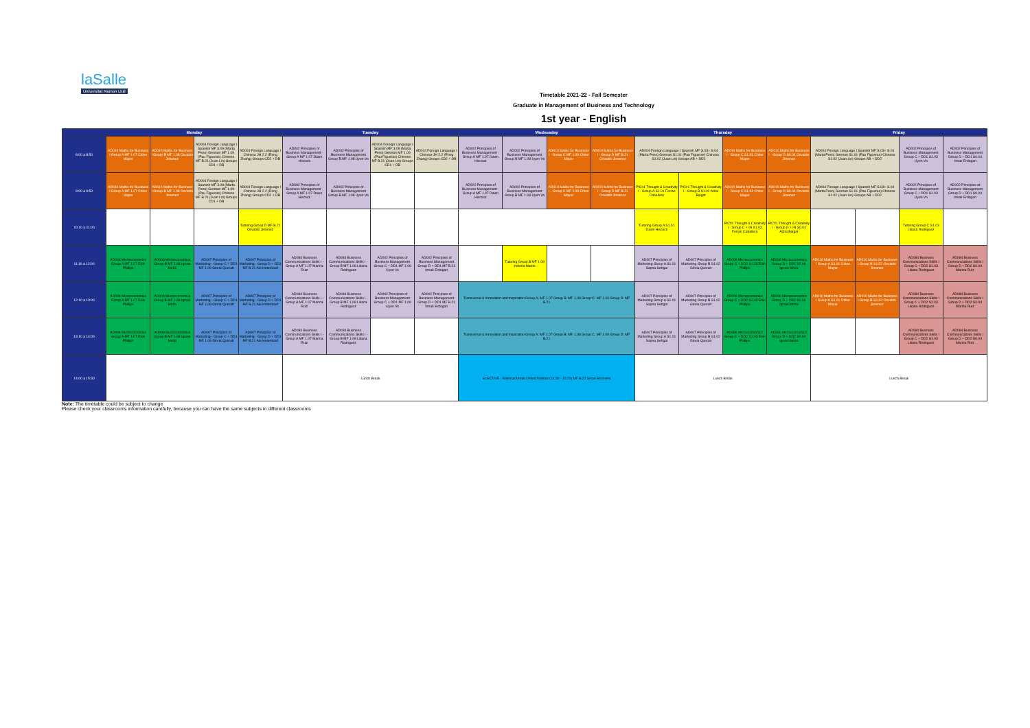laSalle
Universitat Ramon Llull
Timetable 2021-22 - Fall Semester
Graduate in Management of Business and Technology
1st year - English
| | Monday | | | | Tuesday | | | | Wednesday | | | | Thursday | | | | Friday | | | |
| --- | --- | --- | --- | --- | --- | --- | --- | --- | --- | --- | --- | --- | --- | --- | --- | --- | --- | --- | --- | --- |
| 8:00 a 8:50 | AD010 Maths for Business I Group A MF 1.07 Chloe Mayer | AD010 Maths for Business I Group B MF 1.08 Osvaldo Jimenez | AD004 Foreign Language I Spanish MF 3.09 (Marta Peso) German MF 1.09 (Pau Figueras) Chinese MF B.21 (Juan Lin) Groups CD1 + DB | AD004 Foreign Language I Chinese JH 2.2 (Rong Zhang) Groups CD2 + DB | AD002 Principles of Business Management - Group A MF 1.07 Dawn Hiscock | AD002 Principles of Business Management Group B MF 1.08 Uyen Vo | AD004 Foreign Language I Spanish MF 3.09 (Marta Peso) German MF 1.09 (Pau Figueras) Chinese MF B.21 (Juan Lin) Groups CD1 + DB | AD004 Foreign Language I Chinese JH 2.2 (Rong Zhang) Groups CD2 + DB | AD002 Principles of Business Management - Group A MF 1.07 Dawn Hiscock | AD002 Principles of Business Management Group B MF 1.08 Uyen Vo | AD010 Maths for Business I - Group C MF 1.09 Chloe Mayer | AD010 Maths for Business I - Group D MF B.21 Osvaldo Jimenez | AD004 Foreign Language I Spanish MF S.03+ S.04 (Marta Peso) German S1.01 (Pau Figueras) Chinese S1.02 (Juan Lin) Groups AB + DD2 | | AD010 Maths for Business I - Group C S1.03 Chloe Mayer | AD010 Maths for Business I - Group D S0.04 Osvaldo Jimenez | AD004 Foreign Language I Spanish MF S.03+ S.04 (Marta Peso) German S1.01 (Pau Figueras) Chinese S1.02 (Juan Lin) Groups AB + DD2 | | AD002 Principles of Business Management Group C + DD1 S1.03 Uyen Vo | AD002 Principles of Business Management Group D + DD1 S0.04 Irmak Erdogan |
| 9:00 a 9:50 | AD010 Maths for Business I Group A MF 1.07 Chloe Mayer | AD010 Maths for Business I Group B MF 1.08 Osvaldo Jimenez | AD004 Foreign Language I Spanish MF 3.09 (Marta Peso) German MF 1.09 (Pau Figueras) Chinese MF B.21 (Juan Lin) Groups CD1 + DB | AD004 Foreign Language I Chinese JH 2.2 (Rong Zhang) Groups CD2 + DB | AD002 Principles of Business Management - Group A MF 1.07 Dawn Hiscock | AD002 Principles of Business Management Group B MF 1.08 Uyen Vo | | | AD002 Principles of Business Management - Group A MF 1.07 Dawn Hiscock | AD002 Principles of Business Management Group B MF 1.08 Uyen Vo | AD010 Maths for Business I - Group C MF 1.09 Chloe Mayer | AD010 Maths for Business I - Group D MF B.21 Osvaldo Jimenez | PIC01 Thought & Creativity I - Group A S1.01 Ferran Caballero | PIC01 Thought & Creativity I - Group B S1.02 Adria Baiget | AD010 Maths for Business I - Group C S1.03 Chloe Mayer | AD010 Maths for Business I - Group D S0.04 Osvaldo Jimenez | AD004 Foreign Language I Spanish MF S.03+ S.04 (Marta Peso) German S1.01 (Pau Figueras) Chinese S1.02 (Juan Lin) Groups AB + DD2 | | AD002 Principles of Business Management Group C + DD1 S1.03 Uyen Vo | AD002 Principles of Business Management Group D + DD1 S0.04 Irmak Erdogan |
| 10:10 a 11:00 | | | | Tutoring Group D MF B.21 Osvaldo Jimenez | | | | | | | | | Tutoring Group A S1.01 Dawn Hiscock | | PIC01 Thought & Creativity I - Group C + IN S1.03 Ferran Caballero | PIC01 Thought & Creativity I - Group D + IN S0.04 Adria Baiget | | | Tutoring Group C S1.03 Liliana Rodriguez | |
| 11:10 a 12:00 | AD006 Microeconomics Group A MF 1.07 Eoin Phillips | AD006 Microeconomics Group B MF 1.08 Ignasi Meda | AD007 Principles of Marketing - Group C + DD1 MF 1.09 Gloria Queralt | AD007 Principles of Marketing - Group D + DD1 MF B.21 Ale Hirtenkauf | AD084 Business Communications Skills I - Group A MF 1.07 Marina Ruiz | AD084 Business Communications Skills I - Group B MF 1.08 Liliana Rodriguez | AD002 Principles of Business Management Group C + DD1 MF 1.09 Uyen Vo | AD002 Principles of Business Management Group D + DD1 MF B.21 Irmak Erdogan | | Tutoring Group B MF 1.08 Helena Martin | | | AD007 Principles of Marketing Group A S1.01 Sapna Sehgal | AD007 Principles of Marketing Group B S1.02 Gloria Queralt | AD006 Microeconomics Group C + DD2 S1.03 Eoin Phillips | AD006 Microeconomics Group D + DD2 S0.04 Ignasi Meda | AD010 Maths for Business I Group A S1.01 Chloe Mayer | AD010 Maths for Business I Group B S1.02 Osvaldo Jimenez | AD084 Business Communications Skills I Group C + DD2 S1.03 Liliana Rodriguez | AD084 Business Communications Skills I Group D + DD2 S0.04 Marina Ruiz |
| 12:10 a 13:00 | AD006 Microeconomics Group A MF 1.07 Eoin Phillips | AD006 Microeconomics Group B MF 1.08 Ignasi Meda | AD007 Principles of Marketing - Group C + DD1 MF 1.09 Gloria Queralt | AD007 Principles of Marketing - Group D + DD1 MF B.21 Ale Hirtenkauf | AD084 Business Communications Skills I - Group A MF 1.07 Marina Ruiz | AD084 Business Communications Skills I - Group B MF 1.08 Liliana Rodriguez | AD002 Principles of Business Management Group C + DD1 MF 1.09 Uyen Vo | AD002 Principles of Business Management Group D + DD1 MF B.21 Irmak Erdogan | Transversal & Innovation and inspiration Group A: MF 1.07 Group B: MF 1.08 Group C: MF 1.09 Group D: MF B.21 | | | | AD007 Principles of Marketing Group A S1.01 Sapna Sehgal | AD007 Principles of Marketing Group B S1.02 Gloria Queralt | AD006 Microeconomics Group C + DD2 S1.03 Eoin Phillips | AD006 Microeconomics Group D + DD2 S0.04 Ignasi Meda | AD010 Maths for Business I Group A S1.01 Chloe Mayer | AD010 Maths for Business I Group B S1.02 Osvaldo Jimenez | AD084 Business Communications Skills I Group C + DD2 S1.03 Liliana Rodriguez | AD084 Business Communications Skills I Group D + DD2 S0.04 Marina Ruiz |
| 13:10 a 14:00 | AD006 Microeconomics Group A MF 1.07 Eoin Phillips | AD006 Microeconomics Group B MF 1.08 Ignasi Meda | AD007 Principles of Marketing - Group C + DD1 MF 1.09 Gloria Queralt | AD007 Principles of Marketing - Group D + DD1 MF B.21 Ale Hirtenkauf | AD084 Business Communications Skills I - Group A MF 1.07 Marina Ruiz | AD084 Business Communications Skills I - Group B MF 1.08 Liliana Rodriguez | | | Transversal & Innovation and inspiration Group A: MF 1.07 Group B: MF 1.08 Group C: MF 1.09 Group D: MF B.21 | | | | AD007 Principles of Marketing Group A S1.01 Sapna Sehgal | AD007 Principles of Marketing Group B S1.02 Gloria Queralt | AD006 Microeconomics Group C + DD2 S1.03 Eoin Phillips | AD006 Microeconomics Group D + DD2 S0.04 Ignasi Meda | | | AD084 Business Communications Skills I Group C + DD2 S1.03 Liliana Rodriguez | AD084 Business Communications Skills I Group D + DD2 S0.04 Marina Ruiz |
| 14:00 a 15:30 | | | | | Lunch Break | | | | ELECTIVE - National Model United Nations (14:30 - 15:20) MF B.22 Sinan Hosseiini | | | | Lunch Break | | | | Lunch Break | | | |
Note: The timetable could be subject to change
Please check your classrooms information carefully, because you can have the same subjects in different classrooms